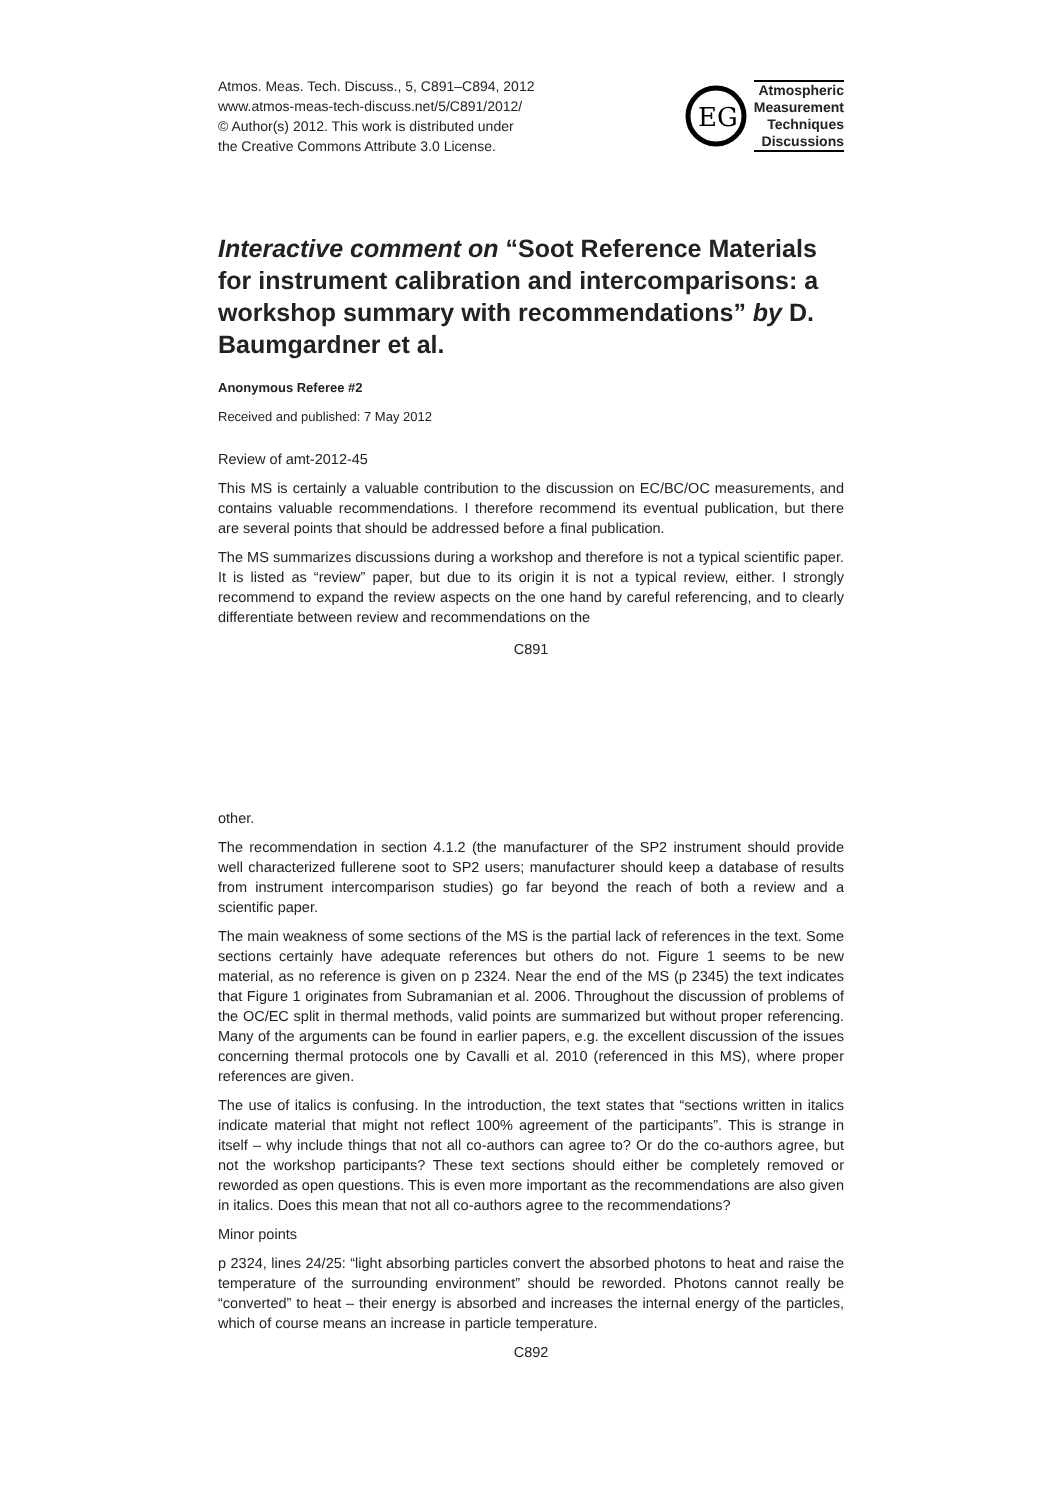Atmos. Meas. Tech. Discuss., 5, C891–C894, 2012
www.atmos-meas-tech-discuss.net/5/C891/2012/
© Author(s) 2012. This work is distributed under
the Creative Commons Attribute 3.0 License.
EG
Atmospheric
Measurement
Techniques
Discussions
Interactive comment on “Soot Reference Materials for instrument calibration and intercomparisons: a workshop summary with recommendations” by D. Baumgardner et al.
Anonymous Referee #2
Received and published: 7 May 2012
Review of amt-2012-45
This MS is certainly a valuable contribution to the discussion on EC/BC/OC measurements, and contains valuable recommendations. I therefore recommend its eventual publication, but there are several points that should be addressed before a final publication.
The MS summarizes discussions during a workshop and therefore is not a typical scientific paper. It is listed as “review” paper, but due to its origin it is not a typical review, either. I strongly recommend to expand the review aspects on the one hand by careful referencing, and to clearly differentiate between review and recommendations on the
C891
other.
The recommendation in section 4.1.2 (the manufacturer of the SP2 instrument should provide well characterized fullerene soot to SP2 users; manufacturer should keep a database of results from instrument intercomparison studies) go far beyond the reach of both a review and a scientific paper.
The main weakness of some sections of the MS is the partial lack of references in the text. Some sections certainly have adequate references but others do not. Figure 1 seems to be new material, as no reference is given on p 2324. Near the end of the MS (p 2345) the text indicates that Figure 1 originates from Subramanian et al. 2006. Throughout the discussion of problems of the OC/EC split in thermal methods, valid points are summarized but without proper referencing. Many of the arguments can be found in earlier papers, e.g. the excellent discussion of the issues concerning thermal protocols one by Cavalli et al. 2010 (referenced in this MS), where proper references are given.
The use of italics is confusing. In the introduction, the text states that “sections written in italics indicate material that might not reflect 100% agreement of the participants”. This is strange in itself – why include things that not all co-authors can agree to? Or do the co-authors agree, but not the workshop participants? These text sections should either be completely removed or reworded as open questions. This is even more important as the recommendations are also given in italics. Does this mean that not all co-authors agree to the recommendations?
Minor points
p 2324, lines 24/25: “light absorbing particles convert the absorbed photons to heat and raise the temperature of the surrounding environment” should be reworded. Photons cannot really be “converted” to heat – their energy is absorbed and increases the internal energy of the particles, which of course means an increase in particle temperature.
C892